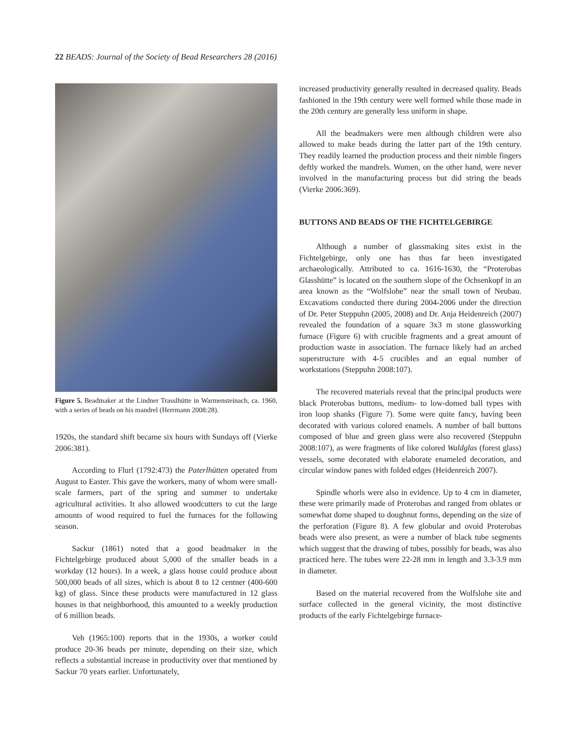22 BEADS: Journal of the Society of Bead Researchers 28 (2016)
Figure 5. Beadmaker at the Lindner Trasslhütte in Warmensteinach, ca. 1960, with a series of beads on his mandrel (Herrmann 2008:28).
1920s, the standard shift became six hours with Sundays off (Vierke 2006:381).
According to Flurl (1792:473) the Paterlhütten operated from August to Easter. This gave the workers, many of whom were small-scale farmers, part of the spring and summer to undertake agricultural activities. It also allowed woodcutters to cut the large amounts of wood required to fuel the furnaces for the following season.
Sackur (1861) noted that a good beadmaker in the Fichtelgebirge produced about 5,000 of the smaller beads in a workday (12 hours). In a week, a glass house could produce about 500,000 beads of all sizes, which is about 8 to 12 centner (400-600 kg) of glass. Since these products were manufactured in 12 glass houses in that neighborhood, this amounted to a weekly production of 6 million beads.
Veh (1965:100) reports that in the 1930s, a worker could produce 20-36 beads per minute, depending on their size, which reflects a substantial increase in productivity over that mentioned by Sackur 70 years earlier. Unfortunately,
increased productivity generally resulted in decreased quality. Beads fashioned in the 19th century were well formed while those made in the 20th century are generally less uniform in shape.
All the beadmakers were men although children were also allowed to make beads during the latter part of the 19th century. They readily learned the production process and their nimble fingers deftly worked the mandrels. Women, on the other hand, were never involved in the manufacturing process but did string the beads (Vierke 2006:369).
BUTTONS AND BEADS OF THE FICHTELGEBIRGE
Although a number of glassmaking sites exist in the Fichtelgebirge, only one has thus far been investigated archaeologically. Attributed to ca. 1616-1630, the “Proterobas Glasshütte” is located on the southern slope of the Ochsenkopf in an area known as the “Wolfslohe” near the small town of Neubau. Excavations conducted there during 2004-2006 under the direction of Dr. Peter Steppuhn (2005, 2008) and Dr. Anja Heidenreich (2007) revealed the foundation of a square 3x3 m stone glassworking furnace (Figure 6) with crucible fragments and a great amount of production waste in association. The furnace likely had an arched superstructure with 4-5 crucibles and an equal number of workstations (Steppuhn 2008:107).
The recovered materials reveal that the principal products were black Proterobas buttons, medium- to low-domed ball types with iron loop shanks (Figure 7). Some were quite fancy, having been decorated with various colored enamels. A number of ball buttons composed of blue and green glass were also recovered (Steppuhn 2008:107), as were fragments of like colored Waldglas (forest glass) vessels, some decorated with elaborate enameled decoration, and circular window panes with folded edges (Heidenreich 2007).
Spindle whorls were also in evidence. Up to 4 cm in diameter, these were primarily made of Proterobas and ranged from oblates or somewhat dome shaped to doughnut forms, depending on the size of the perforation (Figure 8). A few globular and ovoid Proterobas beads were also present, as were a number of black tube segments which suggest that the drawing of tubes, possibly for beads, was also practiced here. The tubes were 22-28 mm in length and 3.3-3.9 mm in diameter.
Based on the material recovered from the Wolfslohe site and surface collected in the general vicinity, the most distinctive products of the early Fichtelgebirge furnace-